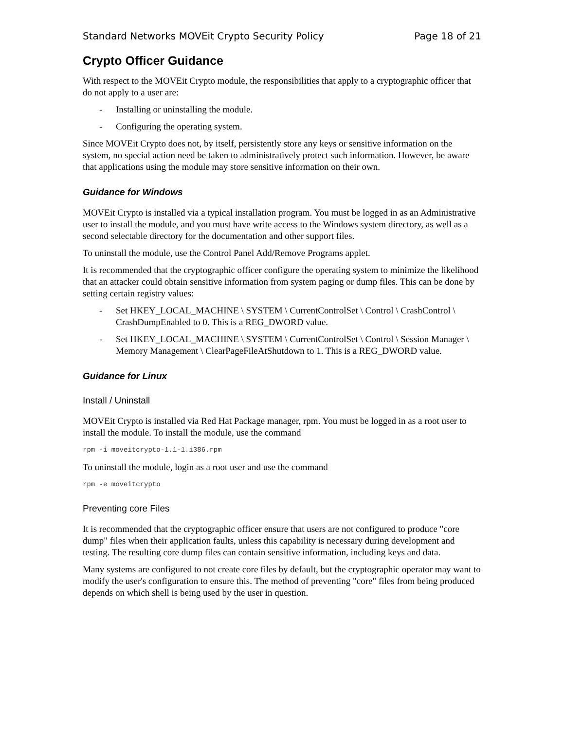Standard Networks MOVEit Crypto Security Policy Page 18 of 21
Crypto Officer Guidance
With respect to the MOVEit Crypto module, the responsibilities that apply to a cryptographic officer that do not apply to a user are:
- Installing or uninstalling the module.
- Configuring the operating system.
Since MOVEit Crypto does not, by itself, persistently store any keys or sensitive information on the system, no special action need be taken to administratively protect such information. However, be aware that applications using the module may store sensitive information on their own.
Guidance for Windows
MOVEit Crypto is installed via a typical installation program. You must be logged in as an Administrative user to install the module, and you must have write access to the Windows system directory, as well as a second selectable directory for the documentation and other support files.
To uninstall the module, use the Control Panel Add/Remove Programs applet.
It is recommended that the cryptographic officer configure the operating system to minimize the likelihood that an attacker could obtain sensitive information from system paging or dump files. This can be done by setting certain registry values:
- Set HKEY_LOCAL_MACHINE \ SYSTEM \ CurrentControlSet \ Control \ CrashControl \ CrashDumpEnabled to 0. This is a REG_DWORD value.
- Set HKEY_LOCAL_MACHINE \ SYSTEM \ CurrentControlSet \ Control \ Session Manager \ Memory Management \ ClearPageFileAtShutdown to 1. This is a REG_DWORD value.
Guidance for Linux
Install / Uninstall
MOVEit Crypto is installed via Red Hat Package manager, rpm. You must be logged in as a root user to install the module. To install the module, use the command
rpm -i moveitcrypto-1.1-1.i386.rpm
To uninstall the module, login as a root user and use the command
rpm -e moveitcrypto
Preventing core Files
It is recommended that the cryptographic officer ensure that users are not configured to produce "core dump" files when their application faults, unless this capability is necessary during development and testing. The resulting core dump files can contain sensitive information, including keys and data.
Many systems are configured to not create core files by default, but the cryptographic operator may want to modify the user's configuration to ensure this. The method of preventing "core" files from being produced depends on which shell is being used by the user in question.